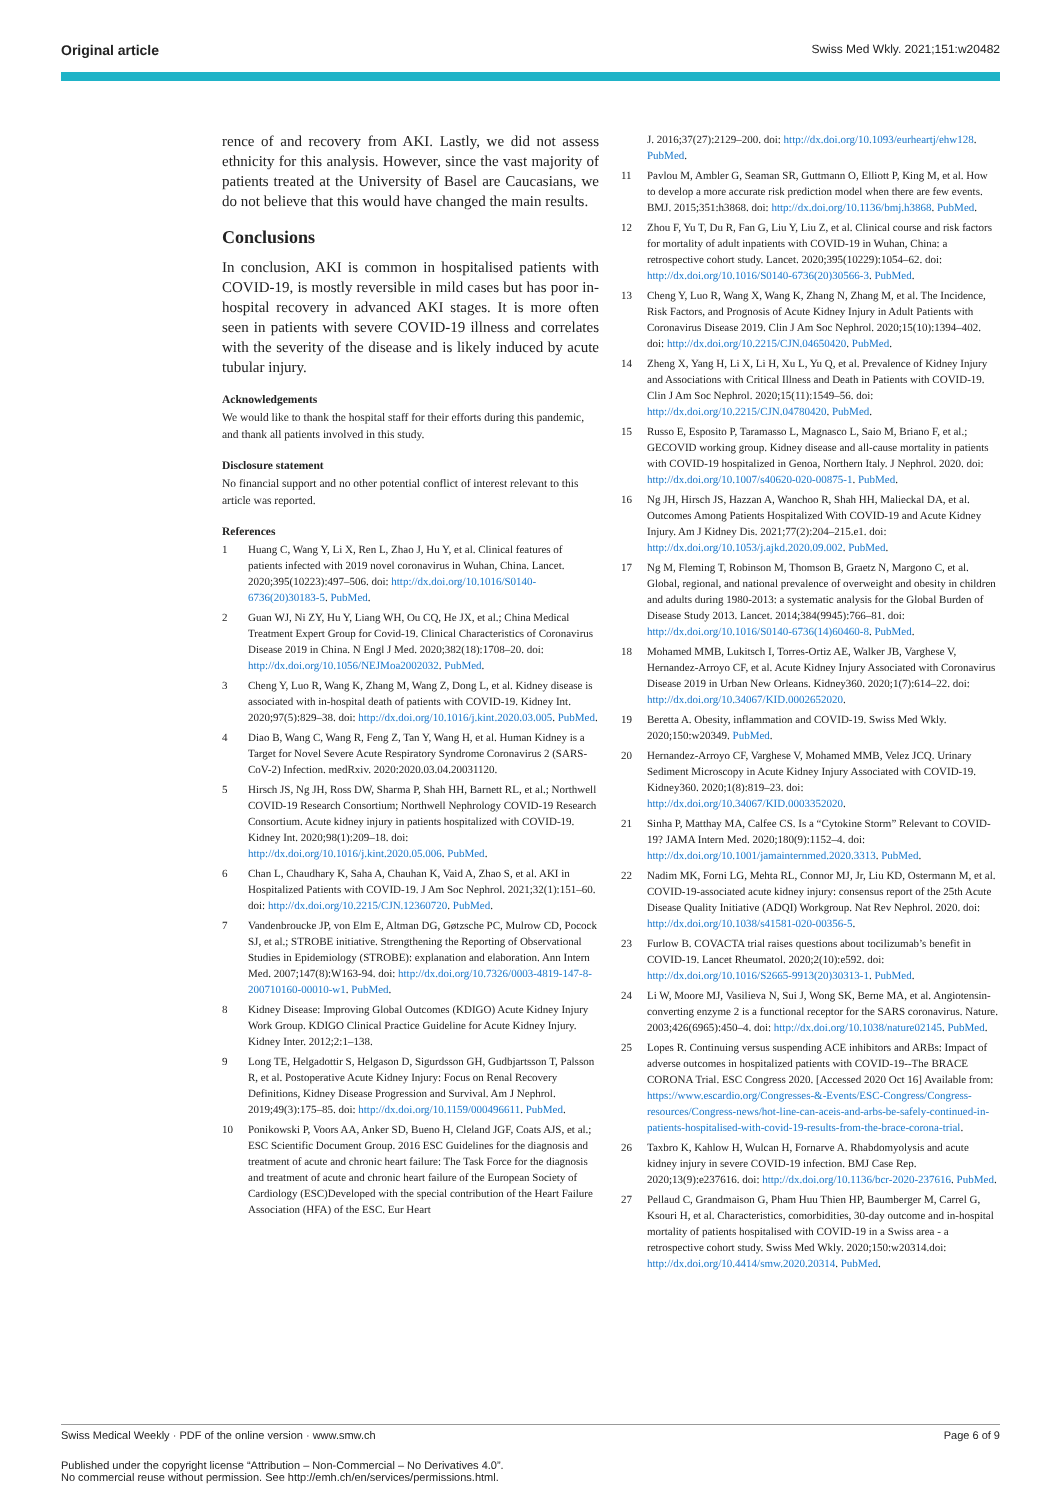Original article Swiss Med Wkly. 2021;151:w20482
rence of and recovery from AKI. Lastly, we did not assess ethnicity for this analysis. However, since the vast majority of patients treated at the University of Basel are Caucasians, we do not believe that this would have changed the main results.
Conclusions
In conclusion, AKI is common in hospitalised patients with COVID-19, is mostly reversible in mild cases but has poor in-hospital recovery in advanced AKI stages. It is more often seen in patients with severe COVID-19 illness and correlates with the severity of the disease and is likely induced by acute tubular injury.
Acknowledgements
We would like to thank the hospital staff for their efforts during this pandemic, and thank all patients involved in this study.
Disclosure statement
No financial support and no other potential conflict of interest relevant to this article was reported.
References
1 Huang C, Wang Y, Li X, Ren L, Zhao J, Hu Y, et al. Clinical features of patients infected with 2019 novel coronavirus in Wuhan, China. Lancet. 2020;395(10223):497–506. doi: http://dx.doi.org/10.1016/S0140-6736(20)30183-5. PubMed.
2 Guan WJ, Ni ZY, Hu Y, Liang WH, Ou CQ, He JX, et al.; China Medical Treatment Expert Group for Covid-19. Clinical Characteristics of Coronavirus Disease 2019 in China. N Engl J Med. 2020;382(18):1708–20. doi: http://dx.doi.org/10.1056/NEJMoa2002032. PubMed.
3 Cheng Y, Luo R, Wang K, Zhang M, Wang Z, Dong L, et al. Kidney disease is associated with in-hospital death of patients with COVID-19. Kidney Int. 2020;97(5):829–38. doi: http://dx.doi.org/10.1016/j.kint.2020.03.005. PubMed.
4 Diao B, Wang C, Wang R, Feng Z, Tan Y, Wang H, et al. Human Kidney is a Target for Novel Severe Acute Respiratory Syndrome Coronavirus 2 (SARS-CoV-2) Infection. medRxiv. 2020:2020.03.04.20031120.
5 Hirsch JS, Ng JH, Ross DW, Sharma P, Shah HH, Barnett RL, et al.; Northwell COVID-19 Research Consortium; Northwell Nephrology COVID-19 Research Consortium. Acute kidney injury in patients hospitalized with COVID-19. Kidney Int. 2020;98(1):209–18. doi: http://dx.doi.org/10.1016/j.kint.2020.05.006. PubMed.
6 Chan L, Chaudhary K, Saha A, Chauhan K, Vaid A, Zhao S, et al. AKI in Hospitalized Patients with COVID-19. J Am Soc Nephrol. 2021;32(1):151–60. doi: http://dx.doi.org/10.2215/CJN.12360720. PubMed.
7 Vandenbroucke JP, von Elm E, Altman DG, Gøtzsche PC, Mulrow CD, Pocock SJ, et al.; STROBE initiative. Strengthening the Reporting of Observational Studies in Epidemiology (STROBE): explanation and elaboration. Ann Intern Med. 2007;147(8):W163-94. doi: http://dx.doi.org/10.7326/0003-4819-147-8-200710160-00010-w1. PubMed.
8 Kidney Disease: Improving Global Outcomes (KDIGO) Acute Kidney Injury Work Group. KDIGO Clinical Practice Guideline for Acute Kidney Injury. Kidney Inter. 2012;2:1–138.
9 Long TE, Helgadottir S, Helgason D, Sigurdsson GH, Gudbjartsson T, Palsson R, et al. Postoperative Acute Kidney Injury: Focus on Renal Recovery Definitions, Kidney Disease Progression and Survival. Am J Nephrol. 2019;49(3):175–85. doi: http://dx.doi.org/10.1159/000496611. PubMed.
10 Ponikowski P, Voors AA, Anker SD, Bueno H, Cleland JGF, Coats AJS, et al.; ESC Scientific Document Group. 2016 ESC Guidelines for the diagnosis and treatment of acute and chronic heart failure: The Task Force for the diagnosis and treatment of acute and chronic heart failure of the European Society of Cardiology (ESC)Developed with the special contribution of the Heart Failure Association (HFA) of the ESC. Eur Heart
J. 2016;37(27):2129–200. doi: http://dx.doi.org/10.1093/eurheartj/ehw128. PubMed.
11 Pavlou M, Ambler G, Seaman SR, Guttmann O, Elliott P, King M, et al. How to develop a more accurate risk prediction model when there are few events. BMJ. 2015;351:h3868. doi: http://dx.doi.org/10.1136/bmj.h3868. PubMed.
12 Zhou F, Yu T, Du R, Fan G, Liu Y, Liu Z, et al. Clinical course and risk factors for mortality of adult inpatients with COVID-19 in Wuhan, China: a retrospective cohort study. Lancet. 2020;395(10229):1054–62. doi: http://dx.doi.org/10.1016/S0140-6736(20)30566-3. PubMed.
13 Cheng Y, Luo R, Wang X, Wang K, Zhang N, Zhang M, et al. The Incidence, Risk Factors, and Prognosis of Acute Kidney Injury in Adult Patients with Coronavirus Disease 2019. Clin J Am Soc Nephrol. 2020;15(10):1394–402. doi: http://dx.doi.org/10.2215/CJN.04650420. PubMed.
14 Zheng X, Yang H, Li X, Li H, Xu L, Yu Q, et al. Prevalence of Kidney Injury and Associations with Critical Illness and Death in Patients with COVID-19. Clin J Am Soc Nephrol. 2020;15(11):1549–56. doi: http://dx.doi.org/10.2215/CJN.04780420. PubMed.
15 Russo E, Esposito P, Taramasso L, Magnasco L, Saio M, Briano F, et al.; GECOVID working group. Kidney disease and all-cause mortality in patients with COVID-19 hospitalized in Genoa, Northern Italy. J Nephrol. 2020. doi: http://dx.doi.org/10.1007/s40620-020-00875-1. PubMed.
16 Ng JH, Hirsch JS, Hazzan A, Wanchoo R, Shah HH, Malieckal DA, et al. Outcomes Among Patients Hospitalized With COVID-19 and Acute Kidney Injury. Am J Kidney Dis. 2021;77(2):204–215.e1. doi: http://dx.doi.org/10.1053/j.ajkd.2020.09.002. PubMed.
17 Ng M, Fleming T, Robinson M, Thomson B, Graetz N, Margono C, et al. Global, regional, and national prevalence of overweight and obesity in children and adults during 1980-2013: a systematic analysis for the Global Burden of Disease Study 2013. Lancet. 2014;384(9945):766–81. doi: http://dx.doi.org/10.1016/S0140-6736(14)60460-8. PubMed.
18 Mohamed MMB, Lukitsch I, Torres-Ortiz AE, Walker JB, Varghese V, Hernandez-Arroyo CF, et al. Acute Kidney Injury Associated with Coronavirus Disease 2019 in Urban New Orleans. Kidney360. 2020;1(7):614–22. doi: http://dx.doi.org/10.34067/KID.0002652020.
19 Beretta A. Obesity, inflammation and COVID-19. Swiss Med Wkly. 2020;150:w20349. PubMed.
20 Hernandez-Arroyo CF, Varghese V, Mohamed MMB, Velez JCQ. Urinary Sediment Microscopy in Acute Kidney Injury Associated with COVID-19. Kidney360. 2020;1(8):819–23. doi: http://dx.doi.org/10.34067/KID.0003352020.
21 Sinha P, Matthay MA, Calfee CS. Is a “Cytokine Storm” Relevant to COVID-19? JAMA Intern Med. 2020;180(9):1152–4. doi: http://dx.doi.org/10.1001/jamainternmed.2020.3313. PubMed.
22 Nadim MK, Forni LG, Mehta RL, Connor MJ, Jr, Liu KD, Ostermann M, et al. COVID-19-associated acute kidney injury: consensus report of the 25th Acute Disease Quality Initiative (ADQI) Workgroup. Nat Rev Nephrol. 2020. doi: http://dx.doi.org/10.1038/s41581-020-00356-5.
23 Furlow B. COVACTA trial raises questions about tocilizumab’s benefit in COVID-19. Lancet Rheumatol. 2020;2(10):e592. doi: http://dx.doi.org/10.1016/S2665-9913(20)30313-1. PubMed.
24 Li W, Moore MJ, Vasilieva N, Sui J, Wong SK, Berne MA, et al. Angiotensin-converting enzyme 2 is a functional receptor for the SARS coronavirus. Nature. 2003;426(6965):450–4. doi: http://dx.doi.org/10.1038/nature02145. PubMed.
25 Lopes R. Continuing versus suspending ACE inhibitors and ARBs: Impact of adverse outcomes in hospitalized patients with COVID-19--The BRACE CORONA Trial. ESC Congress 2020. [Accessed 2020 Oct 16] Available from: https://www.escardio.org/Congresses-&-Events/ESC-Congress/Congress-resources/Congress-news/hot-line-can-aceis-and-arbs-be-safely-continued-in-patients-hospitalised-with-covid-19-results-from-the-brace-corona-trial.
26 Taxbro K, Kahlow H, Wulcan H, Fornarve A. Rhabdomyolysis and acute kidney injury in severe COVID-19 infection. BMJ Case Rep. 2020;13(9):e237616. doi: http://dx.doi.org/10.1136/bcr-2020-237616. PubMed.
27 Pellaud C, Grandmaison G, Pham Huu Thien HP, Baumberger M, Carrel G, Ksouri H, et al. Characteristics, comorbidities, 30-day outcome and in-hospital mortality of patients hospitalised with COVID-19 in a Swiss area - a retrospective cohort study. Swiss Med Wkly. 2020;150:w20314.doi: http://dx.doi.org/10.4414/smw.2020.20314. PubMed.
Swiss Medical Weekly · PDF of the online version · www.smw.ch Page 6 of 9
Published under the copyright license “Attribution – Non-Commercial – No Derivatives 4.0”.
No commercial reuse without permission. See http://emh.ch/en/services/permissions.html.